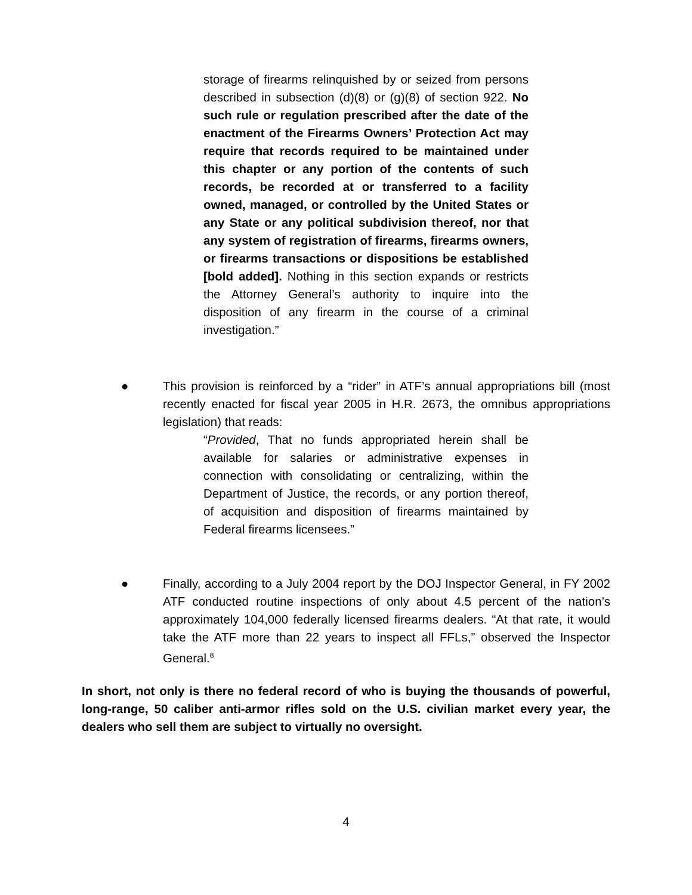storage of firearms relinquished by or seized from persons described in subsection (d)(8) or (g)(8) of section 922. No such rule or regulation prescribed after the date of the enactment of the Firearms Owners’ Protection Act may require that records required to be maintained under this chapter or any portion of the contents of such records, be recorded at or transferred to a facility owned, managed, or controlled by the United States or any State or any political subdivision thereof, nor that any system of registration of firearms, firearms owners, or firearms transactions or dispositions be established [bold added]. Nothing in this section expands or restricts the Attorney General’s authority to inquire into the disposition of any firearm in the course of a criminal investigation.”
● This provision is reinforced by a “rider” in ATF’s annual appropriations bill (most recently enacted for fiscal year 2005 in H.R. 2673, the omnibus appropriations legislation) that reads:
“Provided, That no funds appropriated herein shall be available for salaries or administrative expenses in connection with consolidating or centralizing, within the Department of Justice, the records, or any portion thereof, of acquisition and disposition of firearms maintained by Federal firearms licensees.”
● Finally, according to a July 2004 report by the DOJ Inspector General, in FY 2002 ATF conducted routine inspections of only about 4.5 percent of the nation’s approximately 104,000 federally licensed firearms dealers. “At that rate, it would take the ATF more than 22 years to inspect all FFLs,” observed the Inspector General.<sup>8</sup>
In short, not only is there no federal record of who is buying the thousands of powerful, long-range, 50 caliber anti-armor rifles sold on the U.S. civilian market every year, the dealers who sell them are subject to virtually no oversight.
4